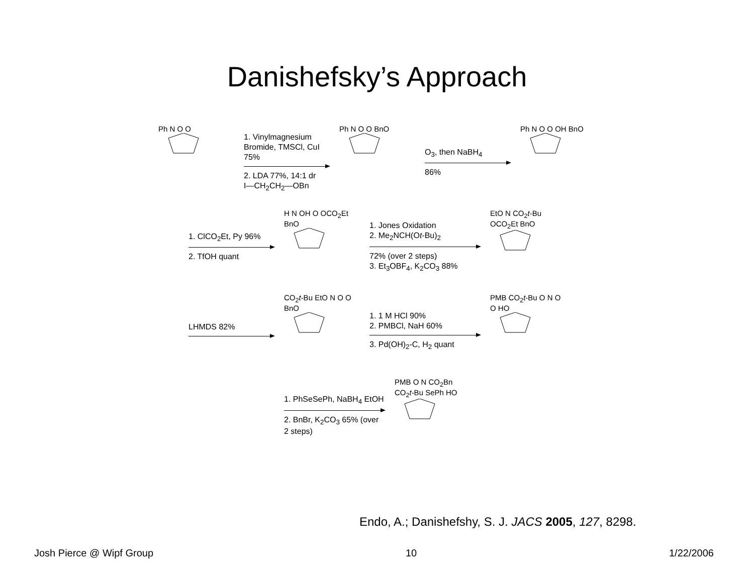Danishefsky’s Approach
Ph N O O
1. Vinylmagnesium Bromide, TMSCl, CuI 75%
2. LDA 77%, 14:1 dr
I—CH<sub>2</sub>CH<sub>2</sub>—OBn
Ph N O O BnO
O<sub>3</sub>, then NaBH<sub>4</sub>
86%
Ph N O O OH BnO
1. ClCO<sub>2</sub>Et, Py 96%
2. TfOH quant
H N OH O OCO<sub>2</sub>Et BnO
1. Jones Oxidation
2. Me<sub>2</sub>NCH(Ot-Bu)<sub>2</sub>
72% (over 2 steps)
3. Et<sub>3</sub>OBF<sub>4</sub>, K<sub>2</sub>CO<sub>3</sub> 88%
EtO N CO<sub>2</sub>t-Bu OCO<sub>2</sub>Et BnO
LHMDS 82%
CO<sub>2</sub>t-Bu EtO N O O BnO
1. 1 M HCl 90%
2. PMBCl, NaH 60%
3. Pd(OH)<sub>2</sub>-C, H<sub>2</sub> quant
PMB CO<sub>2</sub>t-Bu O N O O HO
1. PhSeSePh, NaBH<sub>4</sub> EtOH
2. BnBr, K<sub>2</sub>CO<sub>3</sub> 65% (over 2 steps)
PMB O N CO<sub>2</sub>Bn CO<sub>2</sub>t-Bu SePh HO
Endo, A.; Danishefshy, S. J. JACS 2005, 127, 8298.
Josh Pierce @ Wipf Group 10 1/22/2006